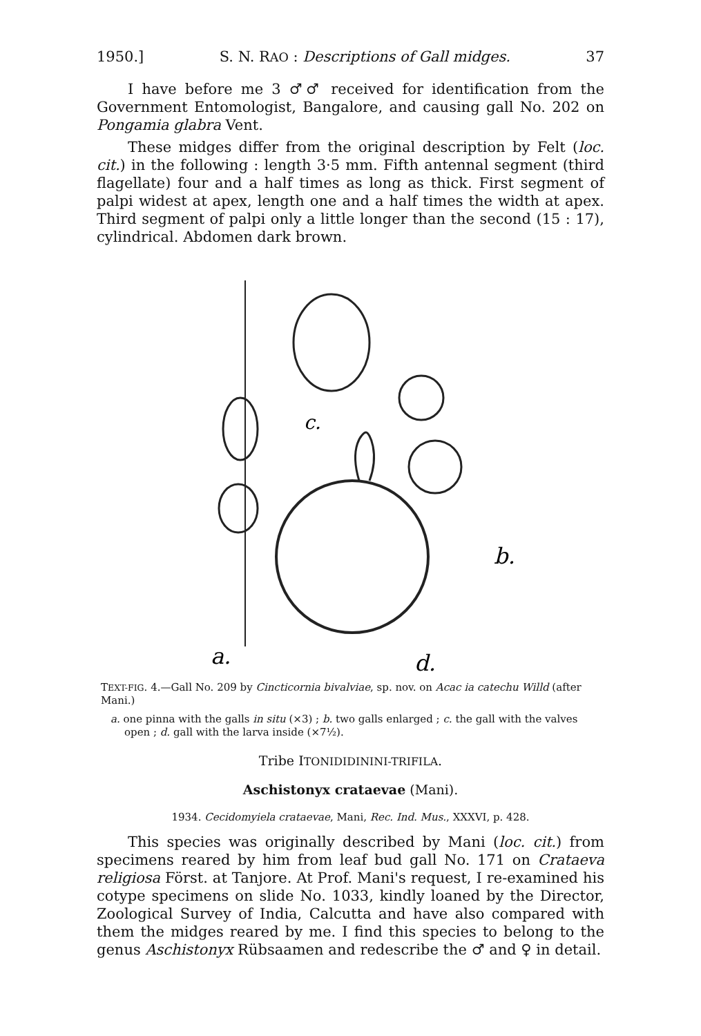1950.] S. N. RAO : Descriptions of Gall midges. 37
I have before me 3 ♂♂ received for identification from the Government Entomologist, Bangalore, and causing gall No. 202 on Pongamia glabra Vent.
These midges differ from the original description by Felt (loc. cit.) in the following : length 3·5 mm. Fifth antennal segment (third flagellate) four and a half times as long as thick. First segment of palpi widest at apex, length one and a half times the width at apex. Third segment of palpi only a little longer than the second (15 : 17), cylindrical. Abdomen dark brown.
c.
b.
a.
d.
TEXT-FIG. 4.—Gall No. 209 by Cincticornia bivalviae, sp. nov. on Acac ia catechu Willd (after Mani.)
a. one pinna with the galls in situ (×3) ; b. two galls enlarged ; c. the gall with the valves open ; d. gall with the larva inside (×7½).
Tribe ITONIDIDININI-TRIFILA.
Aschistonyx crataevae (Mani).
1934. Cecidomyiela crataevae, Mani, Rec. Ind. Mus., XXXVI, p. 428.
This species was originally described by Mani (loc. cit.) from specimens reared by him from leaf bud gall No. 171 on Crataeva religiosa Först. at Tanjore. At Prof. Mani's request, I re-examined his cotype specimens on slide No. 1033, kindly loaned by the Director, Zoological Survey of India, Calcutta and have also compared with them the midges reared by me. I find this species to belong to the genus Aschistonyx Rübsaamen and redescribe the ♂ and ♀ in detail.